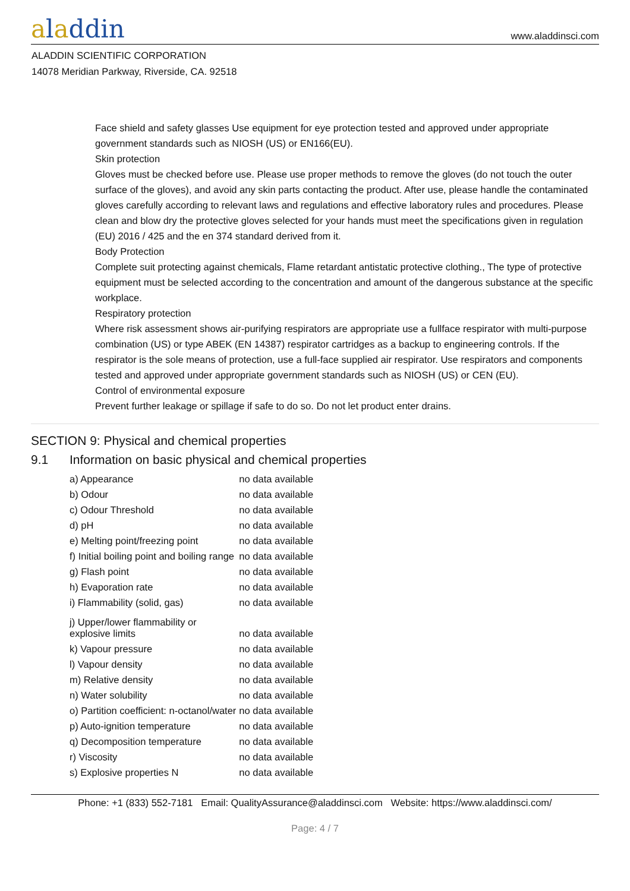aladdin
www.aladdinsci.com
ALADDIN SCIENTIFIC CORPORATION
14078 Meridian Parkway, Riverside, CA. 92518
Face shield and safety glasses Use equipment for eye protection tested and approved under appropriate government standards such as NIOSH (US) or EN166(EU).
Skin protection
Gloves must be checked before use. Please use proper methods to remove the gloves (do not touch the outer surface of the gloves), and avoid any skin parts contacting the product. After use, please handle the contaminated gloves carefully according to relevant laws and regulations and effective laboratory rules and procedures. Please clean and blow dry the protective gloves selected for your hands must meet the specifications given in regulation (EU) 2016 / 425 and the en 374 standard derived from it.
Body Protection
Complete suit protecting against chemicals, Flame retardant antistatic protective clothing., The type of protective equipment must be selected according to the concentration and amount of the dangerous substance at the specific workplace.
Respiratory protection
Where risk assessment shows air-purifying respirators are appropriate use a fullface respirator with multi-purpose combination (US) or type ABEK (EN 14387) respirator cartridges as a backup to engineering controls. If the respirator is the sole means of protection, use a full-face supplied air respirator. Use respirators and components tested and approved under appropriate government standards such as NIOSH (US) or CEN (EU).
Control of environmental exposure
Prevent further leakage or spillage if safe to do so. Do not let product enter drains.
SECTION 9: Physical and chemical properties
9.1 Information on basic physical and chemical properties
| a) Appearance | no data available |
| b) Odour | no data available |
| c) Odour Threshold | no data available |
| d) pH | no data available |
| e) Melting point/freezing point | no data available |
| f) Initial boiling point and boiling range | no data available |
| g) Flash point | no data available |
| h) Evaporation rate | no data available |
| i) Flammability (solid, gas) | no data available |
| j) Upper/lower flammability or explosive limits | no data available |
| k) Vapour pressure | no data available |
| l) Vapour density | no data available |
| m) Relative density | no data available |
| n) Water solubility | no data available |
| o) Partition coefficient: n-octanol/water | no data available |
| p) Auto-ignition temperature | no data available |
| q) Decomposition temperature | no data available |
| r) Viscosity | no data available |
| s) Explosive properties N | no data available |
Phone: +1 (833) 552-7181 Email: QualityAssurance@aladdinsci.com Website: https://www.aladdinsci.com/
Page: 4 / 7